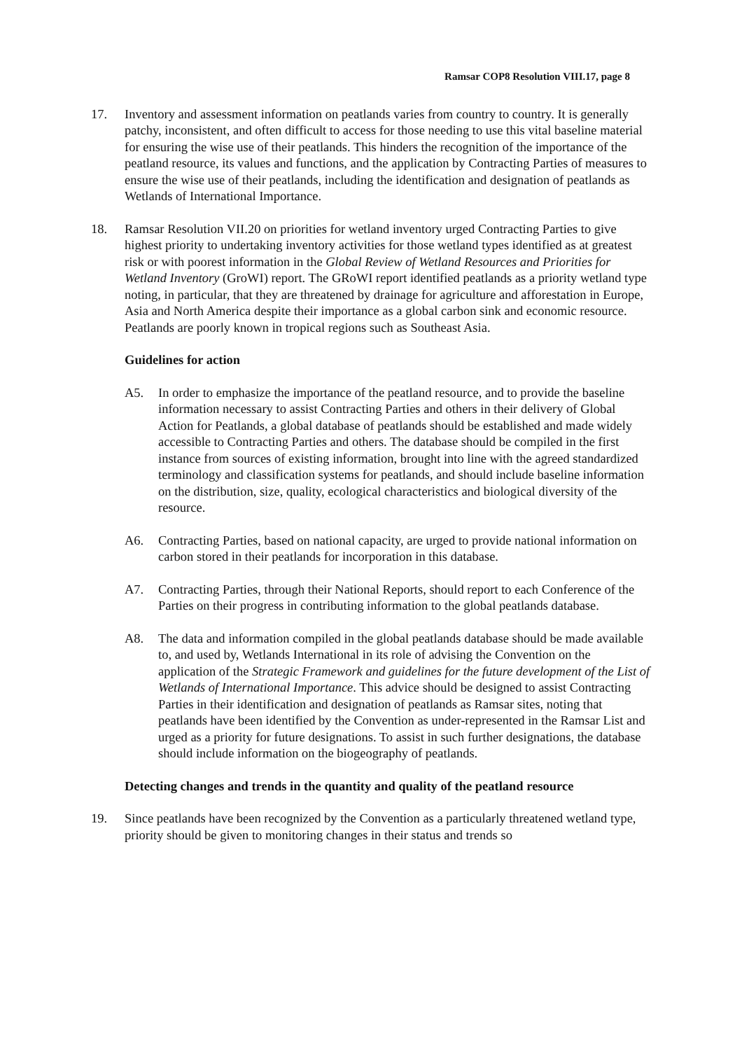Ramsar COP8 Resolution VIII.17, page 8
17. Inventory and assessment information on peatlands varies from country to country. It is generally patchy, inconsistent, and often difficult to access for those needing to use this vital baseline material for ensuring the wise use of their peatlands. This hinders the recognition of the importance of the peatland resource, its values and functions, and the application by Contracting Parties of measures to ensure the wise use of their peatlands, including the identification and designation of peatlands as Wetlands of International Importance.
18. Ramsar Resolution VII.20 on priorities for wetland inventory urged Contracting Parties to give highest priority to undertaking inventory activities for those wetland types identified as at greatest risk or with poorest information in the Global Review of Wetland Resources and Priorities for Wetland Inventory (GroWI) report. The GRoWI report identified peatlands as a priority wetland type noting, in particular, that they are threatened by drainage for agriculture and afforestation in Europe, Asia and North America despite their importance as a global carbon sink and economic resource. Peatlands are poorly known in tropical regions such as Southeast Asia.
Guidelines for action
A5. In order to emphasize the importance of the peatland resource, and to provide the baseline information necessary to assist Contracting Parties and others in their delivery of Global Action for Peatlands, a global database of peatlands should be established and made widely accessible to Contracting Parties and others. The database should be compiled in the first instance from sources of existing information, brought into line with the agreed standardized terminology and classification systems for peatlands, and should include baseline information on the distribution, size, quality, ecological characteristics and biological diversity of the resource.
A6. Contracting Parties, based on national capacity, are urged to provide national information on carbon stored in their peatlands for incorporation in this database.
A7. Contracting Parties, through their National Reports, should report to each Conference of the Parties on their progress in contributing information to the global peatlands database.
A8. The data and information compiled in the global peatlands database should be made available to, and used by, Wetlands International in its role of advising the Convention on the application of the Strategic Framework and guidelines for the future development of the List of Wetlands of International Importance. This advice should be designed to assist Contracting Parties in their identification and designation of peatlands as Ramsar sites, noting that peatlands have been identified by the Convention as under-represented in the Ramsar List and urged as a priority for future designations. To assist in such further designations, the database should include information on the biogeography of peatlands.
Detecting changes and trends in the quantity and quality of the peatland resource
19. Since peatlands have been recognized by the Convention as a particularly threatened wetland type, priority should be given to monitoring changes in their status and trends so